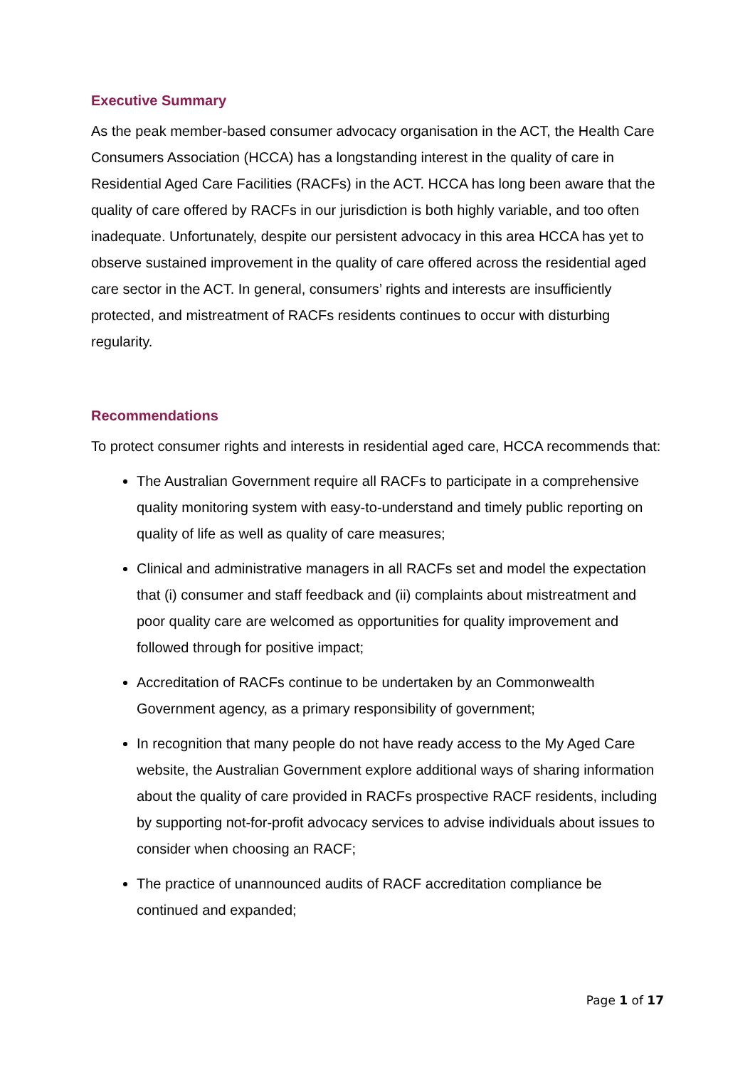Executive Summary
As the peak member-based consumer advocacy organisation in the ACT, the Health Care Consumers Association (HCCA) has a longstanding interest in the quality of care in Residential Aged Care Facilities (RACFs) in the ACT. HCCA has long been aware that the quality of care offered by RACFs in our jurisdiction is both highly variable, and too often inadequate. Unfortunately, despite our persistent advocacy in this area HCCA has yet to observe sustained improvement in the quality of care offered across the residential aged care sector in the ACT. In general, consumers’ rights and interests are insufficiently protected, and mistreatment of RACFs residents continues to occur with disturbing regularity.
Recommendations
To protect consumer rights and interests in residential aged care, HCCA recommends that:
The Australian Government require all RACFs to participate in a comprehensive quality monitoring system with easy-to-understand and timely public reporting on quality of life as well as quality of care measures;
Clinical and administrative managers in all RACFs set and model the expectation that (i) consumer and staff feedback and (ii) complaints about mistreatment and poor quality care are welcomed as opportunities for quality improvement and followed through for positive impact;
Accreditation of RACFs continue to be undertaken by an Commonwealth Government agency, as a primary responsibility of government;
In recognition that many people do not have ready access to the My Aged Care website, the Australian Government explore additional ways of sharing information about the quality of care provided in RACFs prospective RACF residents, including by supporting not-for-profit advocacy services to advise individuals about issues to consider when choosing an RACF;
The practice of unannounced audits of RACF accreditation compliance be continued and expanded;
Page 1 of 17